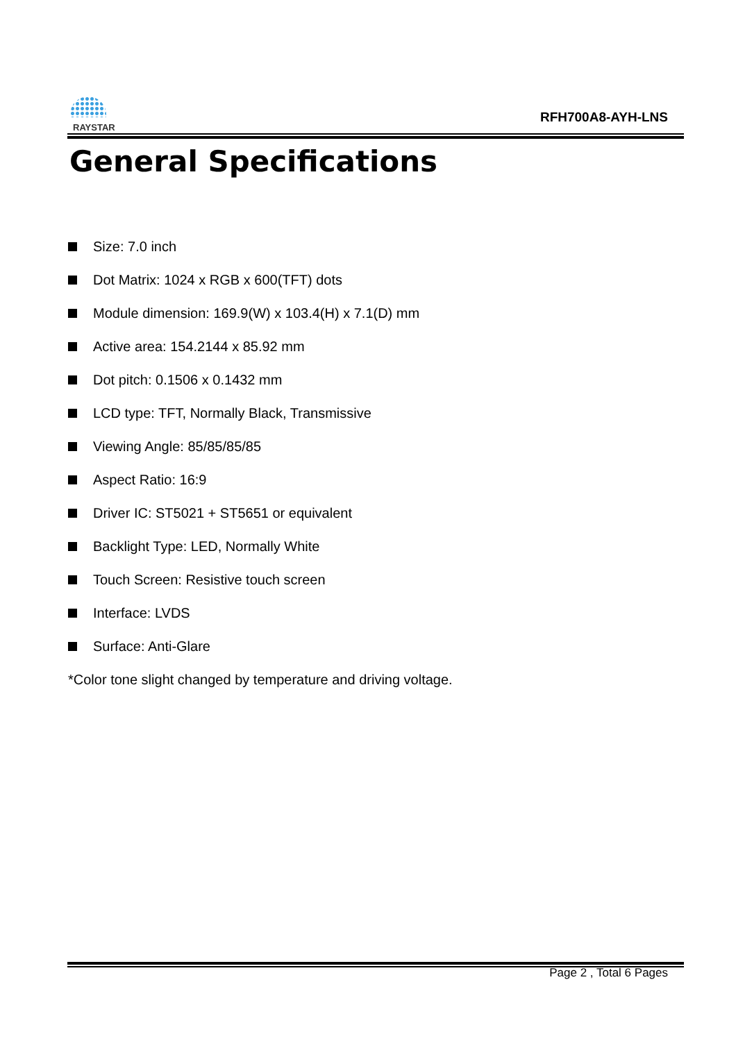RAYSTAR
RFH700A8-AYH-LNS
General Specifications
Size: 7.0 inch
Dot Matrix: 1024 x RGB x 600(TFT) dots
Module dimension: 169.9(W) x 103.4(H) x 7.1(D) mm
Active area: 154.2144 x 85.92 mm
Dot pitch: 0.1506 x 0.1432 mm
LCD type: TFT, Normally Black, Transmissive
Viewing Angle: 85/85/85/85
Aspect Ratio: 16:9
Driver IC: ST5021 + ST5651 or equivalent
Backlight Type: LED, Normally White
Touch Screen: Resistive touch screen
Interface: LVDS
Surface: Anti-Glare
*Color tone slight changed by temperature and driving voltage.
Page 2 , Total 6 Pages